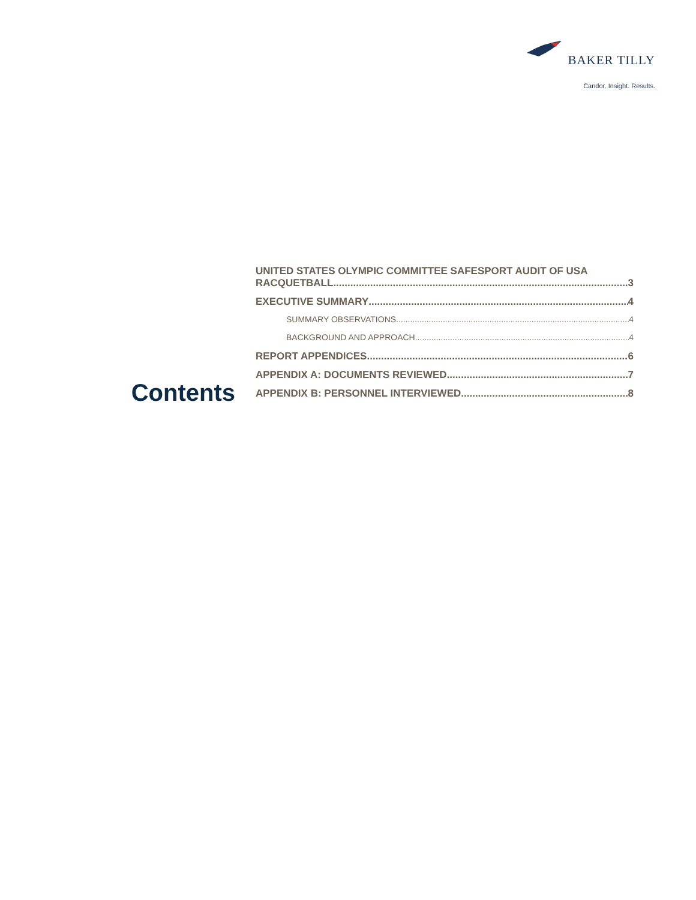BAKER TILLY
Candor. Insight. Results.
Contents
UNITED STATES OLYMPIC COMMITTEE SAFESPORT AUDIT OF USA
RACQUETBALL 3
EXECUTIVE SUMMARY 4
SUMMARY OBSERVATIONS 4
BACKGROUND AND APPROACH 4
REPORT APPENDICES 6
APPENDIX A: DOCUMENTS REVIEWED 7
APPENDIX B: PERSONNEL INTERVIEWED 8